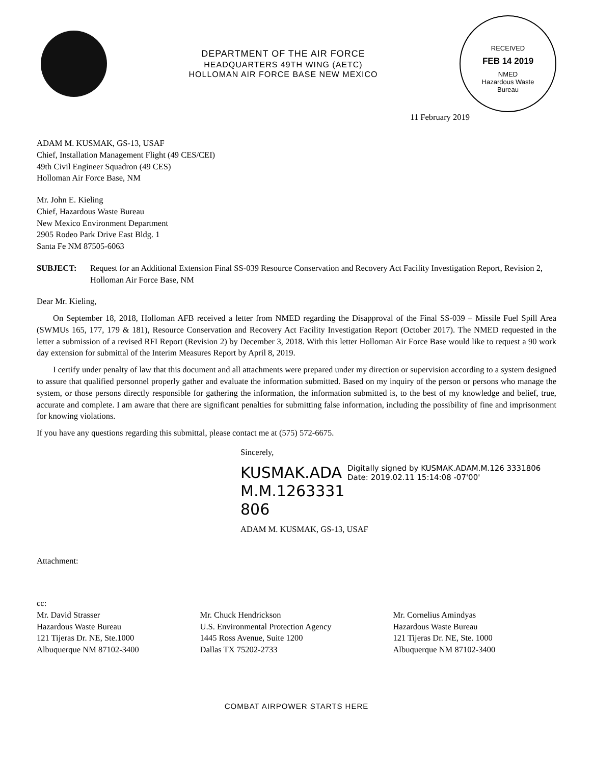DEPARTMENT OF THE AIR FORCE
HEADQUARTERS 49TH WING (AETC)
HOLLOMAN AIR FORCE BASE NEW MEXICO
RECEIVED
FEB 14 2019
NMED
Hazardous Waste
Bureau
11 February 2019
ADAM M. KUSMAK, GS-13, USAF
Chief, Installation Management Flight (49 CES/CEI)
49th Civil Engineer Squadron (49 CES)
Holloman Air Force Base, NM
Mr. John E. Kieling
Chief, Hazardous Waste Bureau
New Mexico Environment Department
2905 Rodeo Park Drive East Bldg. 1
Santa Fe NM 87505-6063
SUBJECT: Request for an Additional Extension Final SS-039 Resource Conservation and Recovery Act Facility Investigation Report, Revision 2, Holloman Air Force Base, NM
Dear Mr. Kieling,
On September 18, 2018, Holloman AFB received a letter from NMED regarding the Disapproval of the Final SS-039 – Missile Fuel Spill Area (SWMUs 165, 177, 179 & 181), Resource Conservation and Recovery Act Facility Investigation Report (October 2017). The NMED requested in the letter a submission of a revised RFI Report (Revision 2) by December 3, 2018. With this letter Holloman Air Force Base would like to request a 90 work day extension for submittal of the Interim Measures Report by April 8, 2019.
I certify under penalty of law that this document and all attachments were prepared under my direction or supervision according to a system designed to assure that qualified personnel properly gather and evaluate the information submitted. Based on my inquiry of the person or persons who manage the system, or those persons directly responsible for gathering the information, the information submitted is, to the best of my knowledge and belief, true, accurate and complete. I am aware that there are significant penalties for submitting false information, including the possibility of fine and imprisonment for knowing violations.
If you have any questions regarding this submittal, please contact me at (575) 572-6675.
Sincerely,
KUSMAK.ADA M.M.1263331 806
Digitally signed by KUSMAK.ADAM.M.126 3331806
Date: 2019.02.11 15:14:08 -07'00'
ADAM M. KUSMAK, GS-13, USAF
Attachment:
cc:
Mr. David Strasser
Hazardous Waste Bureau
121 Tijeras Dr. NE, Ste.1000
Albuquerque NM 87102-3400
Mr. Chuck Hendrickson
U.S. Environmental Protection Agency
1445 Ross Avenue, Suite 1200
Dallas TX 75202-2733
Mr. Cornelius Amindyas
Hazardous Waste Bureau
121 Tijeras Dr. NE, Ste. 1000
Albuquerque NM 87102-3400
COMBAT AIRPOWER STARTS HERE